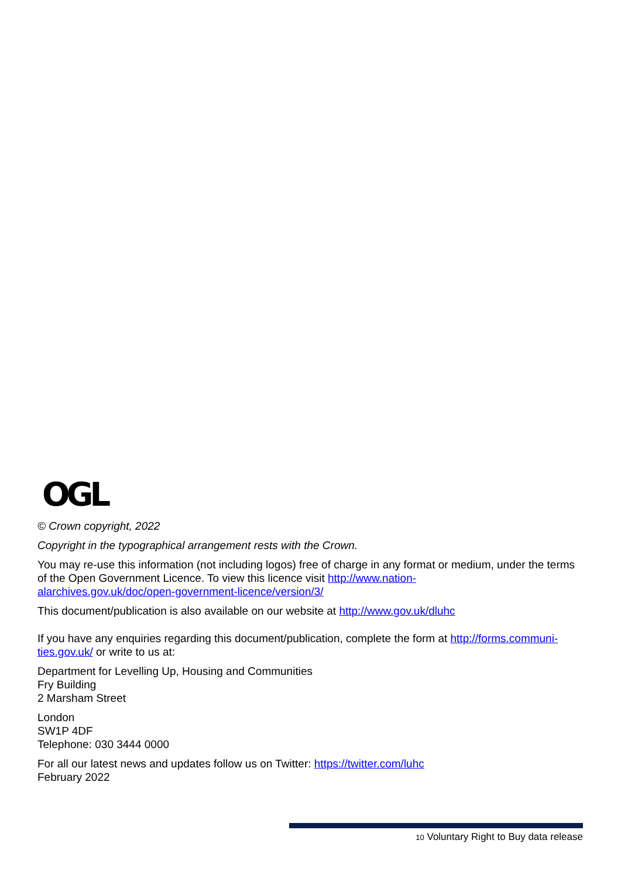OGL
© Crown copyright, 2022
Copyright in the typographical arrangement rests with the Crown.
You may re-use this information (not including logos) free of charge in any format or medium, under the terms of the Open Government Licence. To view this licence visit http://www.nation-
alarchives.gov.uk/doc/open-government-licence/version/3/
This document/publication is also available on our website at http://www.gov.uk/dluhc
If you have any enquiries regarding this document/publication, complete the form at http://forms.communi-
ties.gov.uk/ or write to us at:
Department for Levelling Up, Housing and Communities
Fry Building
2 Marsham Street
London
SW1P 4DF
Telephone: 030 3444 0000
For all our latest news and updates follow us on Twitter: https://twitter.com/luhc
February 2022
10 Voluntary Right to Buy data release